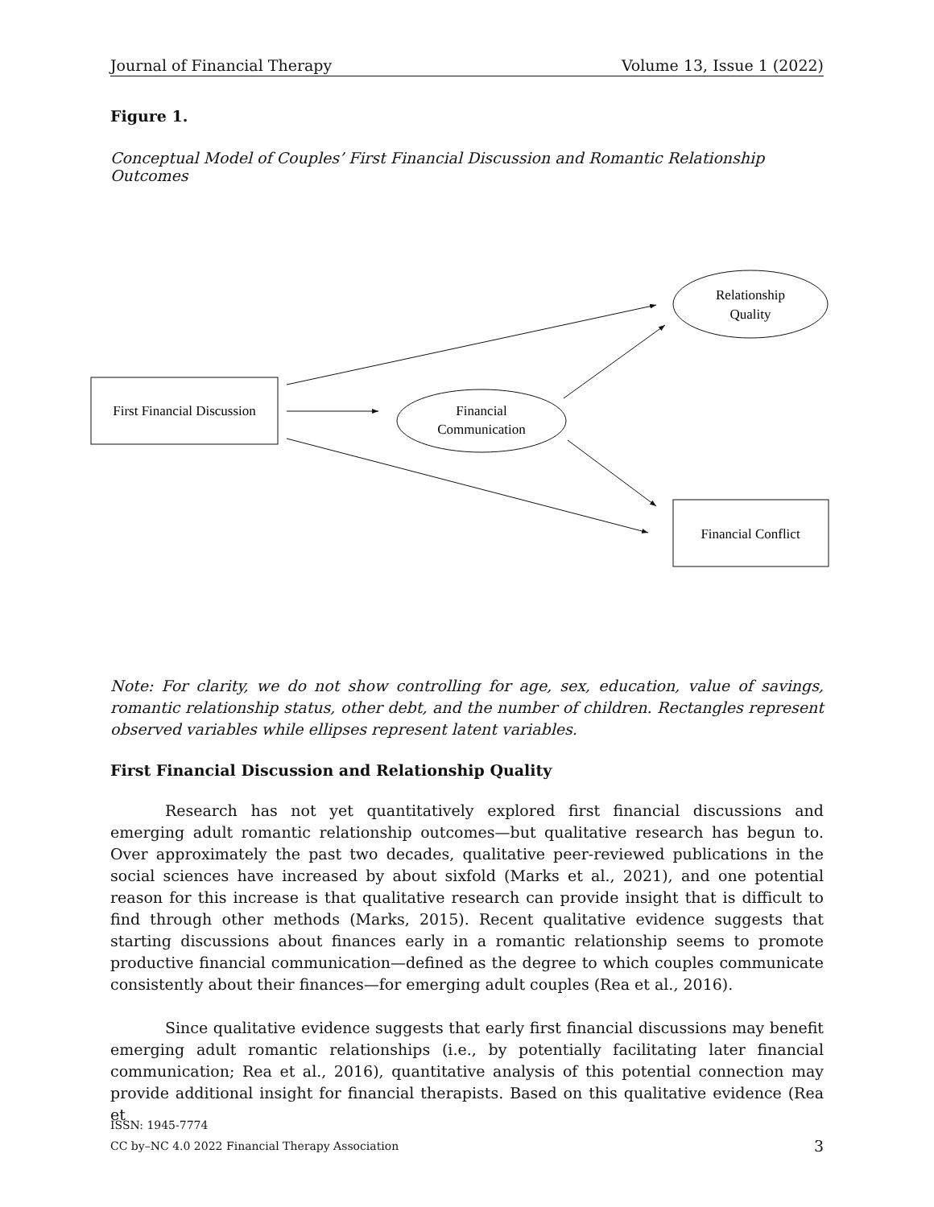Journal of Financial Therapy Volume 13, Issue 1 (2022)
Figure 1.
Conceptual Model of Couples’ First Financial Discussion and Romantic Relationship Outcomes
First Financial Discussion
Financial
Communication
Relationship
Quality
Financial Conflict
Note: For clarity, we do not show controlling for age, sex, education, value of savings, romantic relationship status, other debt, and the number of children. Rectangles represent observed variables while ellipses represent latent variables.
First Financial Discussion and Relationship Quality
Research has not yet quantitatively explored first financial discussions and emerging adult romantic relationship outcomes—but qualitative research has begun to. Over approximately the past two decades, qualitative peer-reviewed publications in the social sciences have increased by about sixfold (Marks et al., 2021), and one potential reason for this increase is that qualitative research can provide insight that is difficult to find through other methods (Marks, 2015). Recent qualitative evidence suggests that starting discussions about finances early in a romantic relationship seems to promote productive financial communication—defined as the degree to which couples communicate consistently about their finances—for emerging adult couples (Rea et al., 2016).
Since qualitative evidence suggests that early first financial discussions may benefit emerging adult romantic relationships (i.e., by potentially facilitating later financial communication; Rea et al., 2016), quantitative analysis of this potential connection may provide additional insight for financial therapists. Based on this qualitative evidence (Rea et
ISSN: 1945-7774
CC by–NC 4.0 2022 Financial Therapy Association
3